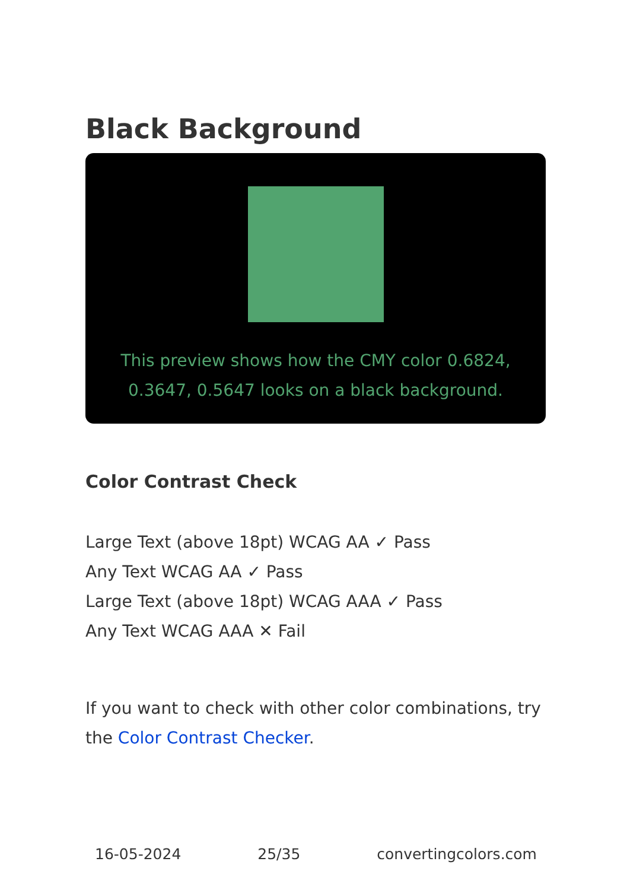Black Background
This preview shows how the CMY color 0.6824, 0.3647, 0.5647 looks on a black background.
Color Contrast Check
Large Text (above 18pt) WCAG AA ✓ Pass
Any Text WCAG AA ✓ Pass
Large Text (above 18pt) WCAG AAA ✓ Pass
Any Text WCAG AAA ✕ Fail
If you want to check with other color combinations, try the Color Contrast Checker.
16-05-2024 25/35 convertingcolors.com